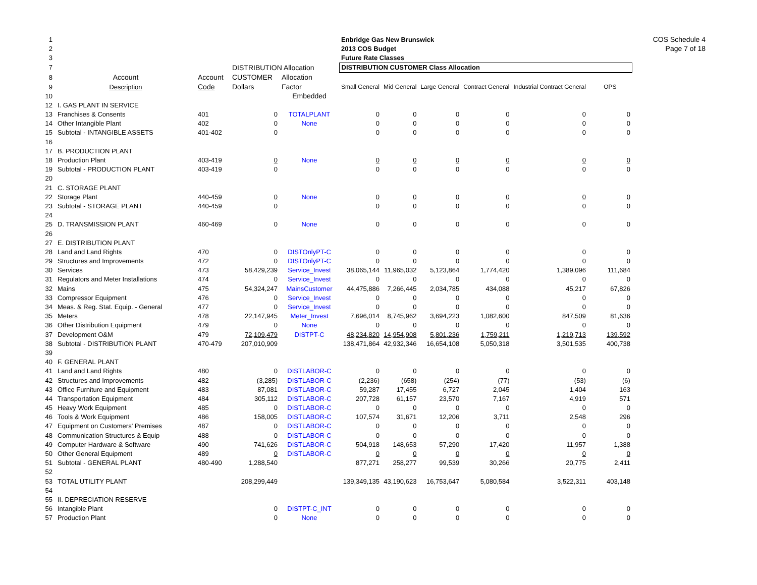COS Schedule 4
Page 7 of 18
| 1 | | | | | Enbridge Gas New Brunswick | | | | | |
| 2 | | | | | 2013 COS Budget | | | | | |
| 3 | | | | | Future Rate Classes | | | | | |
| 7 | | | DISTRIBUTION Allocation | | DISTRIBUTION CUSTOMER Class Allocation | | | | | |
| 8 | Account | Account | CUSTOMER | Allocation | | | | | | |
| 9 | Description | Code | Dollars | Factor | Small General | Mid General | Large General | Contract General | Industrial Contract General | OPS |
| 10 | | | | Embedded | | | | | | |
| 12 | I. GAS PLANT IN SERVICE | | | | | | | | | |
| 13 | Franchises & Consents | 401 | 0 | TOTALPLANT | 0 | 0 | 0 | 0 | 0 | 0 |
| 14 | Other Intangible Plant | 402 | 0 | None | 0 | 0 | 0 | 0 | 0 | 0 |
| 15 | Subtotal - INTANGIBLE ASSETS | 401-402 | 0 | | 0 | 0 | 0 | 0 | 0 | 0 |
| 16 | | | | | | | | | | |
| 17 | B. PRODUCTION PLANT | | | | | | | | | |
| 18 | Production Plant | 403-419 | 0 | None | 0 | 0 | 0 | 0 | 0 | 0 |
| 19 | Subtotal - PRODUCTION PLANT | 403-419 | 0 | | 0 | 0 | 0 | 0 | 0 | 0 |
| 20 | | | | | | | | | | |
| 21 | C. STORAGE PLANT | | | | | | | | | |
| 22 | Storage Plant | 440-459 | 0 | None | 0 | 0 | 0 | 0 | 0 | 0 |
| 23 | Subtotal - STORAGE PLANT | 440-459 | 0 | | 0 | 0 | 0 | 0 | 0 | 0 |
| 24 | | | | | | | | | | |
| 25 | D. TRANSMISSION PLANT | 460-469 | 0 | None | 0 | 0 | 0 | 0 | 0 | 0 |
| 26 | | | | | | | | | | |
| 27 | E. DISTRIBUTION PLANT | | | | | | | | | |
| 28 | Land and Land Rights | 470 | 0 | DISTOnlyPT-C | 0 | 0 | 0 | 0 | 0 | 0 |
| 29 | Structures and Improvements | 472 | 0 | DISTOnlyPT-C | 0 | 0 | 0 | 0 | 0 | 0 |
| 30 | Services | 473 | 58,429,239 | Service_Invest | 38,065,144 | 11,965,032 | 5,123,864 | 1,774,420 | 1,389,096 | 111,684 |
| 31 | Regulators and Meter Installations | 474 | 0 | Service_Invest | 0 | 0 | 0 | 0 | 0 | 0 |
| 32 | Mains | 475 | 54,324,247 | MainsCustomer | 44,475,886 | 7,266,445 | 2,034,785 | 434,088 | 45,217 | 67,826 |
| 33 | Compressor Equipment | 476 | 0 | Service_Invest | 0 | 0 | 0 | 0 | 0 | 0 |
| 34 | Meas. & Reg. Stat. Equip. - General | 477 | 0 | Service_Invest | 0 | 0 | 0 | 0 | 0 | 0 |
| 35 | Meters | 478 | 22,147,945 | Meter_Invest | 7,696,014 | 8,745,962 | 3,694,223 | 1,082,600 | 847,509 | 81,636 |
| 36 | Other Distribution Equipment | 479 | 0 | None | 0 | 0 | 0 | 0 | 0 | 0 |
| 37 | Development O&M | 479 | 72,109,479 | DISTPT-C | 48,234,820 | 14,954,908 | 5,801,236 | 1,759,211 | 1,219,713 | 139,592 |
| 38 | Subtotal - DISTRIBUTION PLANT | 470-479 | 207,010,909 | | 138,471,864 | 42,932,346 | 16,654,108 | 5,050,318 | 3,501,535 | 400,738 |
| 39 | | | | | | | | | | |
| 40 | F. GENERAL PLANT | | | | | | | | | |
| 41 | Land and Land Rights | 480 | 0 | DISTLABOR-C | 0 | 0 | 0 | 0 | 0 | 0 |
| 42 | Structures and Improvements | 482 | (3,285) | DISTLABOR-C | (2,236) | (658) | (254) | (77) | (53) | (6) |
| 43 | Office Furniture and Equipment | 483 | 87,081 | DISTLABOR-C | 59,287 | 17,455 | 6,727 | 2,045 | 1,404 | 163 |
| 44 | Transportation Equipment | 484 | 305,112 | DISTLABOR-C | 207,728 | 61,157 | 23,570 | 7,167 | 4,919 | 571 |
| 45 | Heavy Work Equipment | 485 | 0 | DISTLABOR-C | 0 | 0 | 0 | 0 | 0 | 0 |
| 46 | Tools & Work Equipment | 486 | 158,005 | DISTLABOR-C | 107,574 | 31,671 | 12,206 | 3,711 | 2,548 | 296 |
| 47 | Equipment on Customers' Premises | 487 | 0 | DISTLABOR-C | 0 | 0 | 0 | 0 | 0 | 0 |
| 48 | Communication Structures & Equip | 488 | 0 | DISTLABOR-C | 0 | 0 | 0 | 0 | 0 | 0 |
| 49 | Computer Hardware & Software | 490 | 741,626 | DISTLABOR-C | 504,918 | 148,653 | 57,290 | 17,420 | 11,957 | 1,388 |
| 50 | Other General Equipment | 489 | 0 | DISTLABOR-C | 0 | 0 | 0 | 0 | 0 | 0 |
| 51 | Subtotal - GENERAL PLANT | 480-490 | 1,288,540 | | 877,271 | 258,277 | 99,539 | 30,266 | 20,775 | 2,411 |
| 52 | | | | | | | | | | |
| 53 | TOTAL UTILITY PLANT | | 208,299,449 | | 139,349,135 | 43,190,623 | 16,753,647 | 5,080,584 | 3,522,311 | 403,148 |
| 54 | | | | | | | | | | |
| 55 | II. DEPRECIATION RESERVE | | | | | | | | | |
| 56 | Intangible Plant | | 0 | DISTPT-C_INT | 0 | 0 | 0 | 0 | 0 | 0 |
| 57 | Production Plant | | 0 | None | 0 | 0 | 0 | 0 | 0 | 0 |